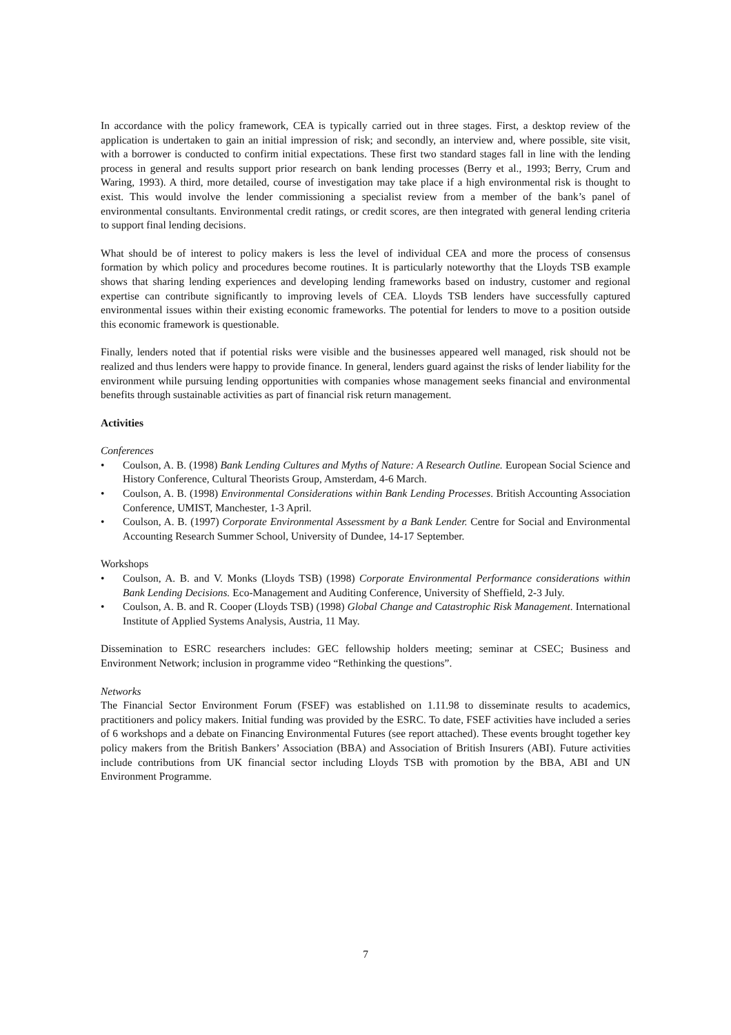In accordance with the policy framework, CEA is typically carried out in three stages. First, a desktop review of the application is undertaken to gain an initial impression of risk; and secondly, an interview and, where possible, site visit, with a borrower is conducted to confirm initial expectations. These first two standard stages fall in line with the lending process in general and results support prior research on bank lending processes (Berry et al., 1993; Berry, Crum and Waring, 1993). A third, more detailed, course of investigation may take place if a high environmental risk is thought to exist. This would involve the lender commissioning a specialist review from a member of the bank’s panel of environmental consultants. Environmental credit ratings, or credit scores, are then integrated with general lending criteria to support final lending decisions.
What should be of interest to policy makers is less the level of individual CEA and more the process of consensus formation by which policy and procedures become routines. It is particularly noteworthy that the Lloyds TSB example shows that sharing lending experiences and developing lending frameworks based on industry, customer and regional expertise can contribute significantly to improving levels of CEA. Lloyds TSB lenders have successfully captured environmental issues within their existing economic frameworks. The potential for lenders to move to a position outside this economic framework is questionable.
Finally, lenders noted that if potential risks were visible and the businesses appeared well managed, risk should not be realized and thus lenders were happy to provide finance. In general, lenders guard against the risks of lender liability for the environment while pursuing lending opportunities with companies whose management seeks financial and environmental benefits through sustainable activities as part of financial risk return management.
Activities
Conferences
• Coulson, A. B. (1998) Bank Lending Cultures and Myths of Nature: A Research Outline. European Social Science and History Conference, Cultural Theorists Group, Amsterdam, 4-6 March.
• Coulson, A. B. (1998) Environmental Considerations within Bank Lending Processes. British Accounting Association Conference, UMIST, Manchester, 1-3 April.
• Coulson, A. B. (1997) Corporate Environmental Assessment by a Bank Lender. Centre for Social and Environmental Accounting Research Summer School, University of Dundee, 14-17 September.
Workshops
• Coulson, A. B. and V. Monks (Lloyds TSB) (1998) Corporate Environmental Performance considerations within Bank Lending Decisions. Eco-Management and Auditing Conference, University of Sheffield, 2-3 July.
• Coulson, A. B. and R. Cooper (Lloyds TSB) (1998) Global Change and Catastrophic Risk Management. International Institute of Applied Systems Analysis, Austria, 11 May.
Dissemination to ESRC researchers includes: GEC fellowship holders meeting; seminar at CSEC; Business and Environment Network; inclusion in programme video “Rethinking the questions”.
Networks
The Financial Sector Environment Forum (FSEF) was established on 1.11.98 to disseminate results to academics, practitioners and policy makers. Initial funding was provided by the ESRC. To date, FSEF activities have included a series of 6 workshops and a debate on Financing Environmental Futures (see report attached). These events brought together key policy makers from the British Bankers’ Association (BBA) and Association of British Insurers (ABI). Future activities include contributions from UK financial sector including Lloyds TSB with promotion by the BBA, ABI and UN Environment Programme.
7